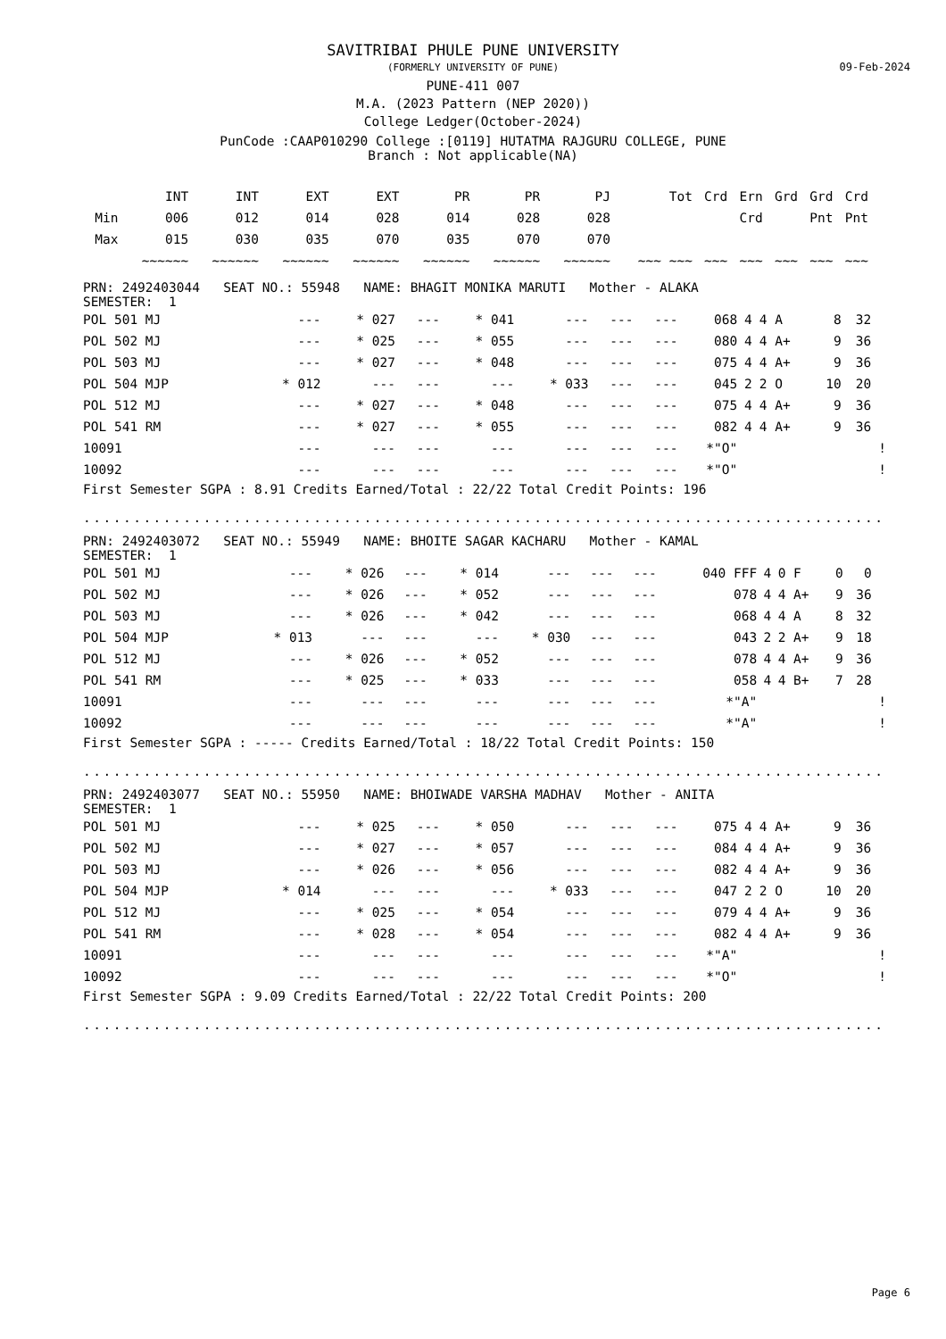SAVITRIBAI PHULE PUNE UNIVERSITY
(FORMERLY UNIVERSITY OF PUNE)
PUNE-411 007
M.A. (2023 Pattern (NEP 2020))
College Ledger(October-2024)
PunCode :CAAP010290 College :[0119] HUTATMA RAJGURU COLLEGE, PUNE
Branch : Not applicable(NA)
09-Feb-2024
| | INT | INT | EXT | EXT | PR | PR | PJ | Tot | Crd | Ern | Grd | Grd | Crd |
| Min | 006 | 012 | 014 | 028 | 014 | 028 | 028 | | | Crd | | Pnt | Pnt |
| Max | 015 | 030 | 035 | 070 | 035 | 070 | 070 | | | | | | |
| | ~~~~~~ | ~~~~~~ | ~~~~~~ | ~~~~~~ | ~~~~~~ | ~~~~~~ | ~~~~~~ | ~~~ ~~~ | ~~~ | ~~~ | ~~~ | ~~~ | ~~~ |
PRN: 2492403044 SEAT NO.: 55948 NAME: BHAGIT MONIKA MARUTI Mother - ALAKA
SEMESTER: 1
| POL 501 MJ | --- | * 027 | --- | * 041 | --- | --- | --- | 068 | 4 | 4 | A | 8 | 32 | |
| POL 502 MJ | --- | * 025 | --- | * 055 | --- | --- | --- | 080 | 4 | 4 | A+ | 9 | 36 | |
| POL 503 MJ | --- | * 027 | --- | * 048 | --- | --- | --- | 075 | 4 | 4 | A+ | 9 | 36 | |
| POL 504 MJP | * 012 | --- | --- | --- | * 033 | --- | --- | 045 | 2 | 2 | O | 10 | 20 | |
| POL 512 MJ | --- | * 027 | --- | * 048 | --- | --- | --- | 075 | 4 | 4 | A+ | 9 | 36 | |
| POL 541 RM | --- | * 027 | --- | * 055 | --- | --- | --- | 082 | 4 | 4 | A+ | 9 | 36 | |
| 10091 | --- | --- | --- | --- | --- | --- | --- | *"O" | | | | | | ! |
| 10092 | --- | --- | --- | --- | --- | --- | --- | *"O" | | | | | | ! |
First Semester SGPA : 8.91 Credits Earned/Total : 22/22 Total Credit Points: 196
..................................................................................
PRN: 2492403072 SEAT NO.: 55949 NAME: BHOITE SAGAR KACHARU Mother - KAMAL
SEMESTER: 1
| POL 501 MJ | --- | * 026 | --- | * 014 | --- | --- | --- | 040 FFF | 4 | 0 | F | 0 | 0 | |
| POL 502 MJ | --- | * 026 | --- | * 052 | --- | --- | --- | 078 | 4 | 4 | A+ | 9 | 36 | |
| POL 503 MJ | --- | * 026 | --- | * 042 | --- | --- | --- | 068 | 4 | 4 | A | 8 | 32 | |
| POL 504 MJP | * 013 | --- | --- | --- | * 030 | --- | --- | 043 | 2 | 2 | A+ | 9 | 18 | |
| POL 512 MJ | --- | * 026 | --- | * 052 | --- | --- | --- | 078 | 4 | 4 | A+ | 9 | 36 | |
| POL 541 RM | --- | * 025 | --- | * 033 | --- | --- | --- | 058 | 4 | 4 | B+ | 7 | 28 | |
| 10091 | --- | --- | --- | --- | --- | --- | --- | *"A" | | | | | | ! |
| 10092 | --- | --- | --- | --- | --- | --- | --- | *"A" | | | | | | ! |
First Semester SGPA : ----- Credits Earned/Total : 18/22 Total Credit Points: 150
..................................................................................
PRN: 2492403077 SEAT NO.: 55950 NAME: BHOIWADE VARSHA MADHAV Mother - ANITA
SEMESTER: 1
| POL 501 MJ | --- | * 025 | --- | * 050 | --- | --- | --- | 075 | 4 | 4 | A+ | 9 | 36 | |
| POL 502 MJ | --- | * 027 | --- | * 057 | --- | --- | --- | 084 | 4 | 4 | A+ | 9 | 36 | |
| POL 503 MJ | --- | * 026 | --- | * 056 | --- | --- | --- | 082 | 4 | 4 | A+ | 9 | 36 | |
| POL 504 MJP | * 014 | --- | --- | --- | * 033 | --- | --- | 047 | 2 | 2 | O | 10 | 20 | |
| POL 512 MJ | --- | * 025 | --- | * 054 | --- | --- | --- | 079 | 4 | 4 | A+ | 9 | 36 | |
| POL 541 RM | --- | * 028 | --- | * 054 | --- | --- | --- | 082 | 4 | 4 | A+ | 9 | 36 | |
| 10091 | --- | --- | --- | --- | --- | --- | --- | *"A" | | | | | | ! |
| 10092 | --- | --- | --- | --- | --- | --- | --- | *"O" | | | | | | ! |
First Semester SGPA : 9.09 Credits Earned/Total : 22/22 Total Credit Points: 200
..................................................................................
Page 6